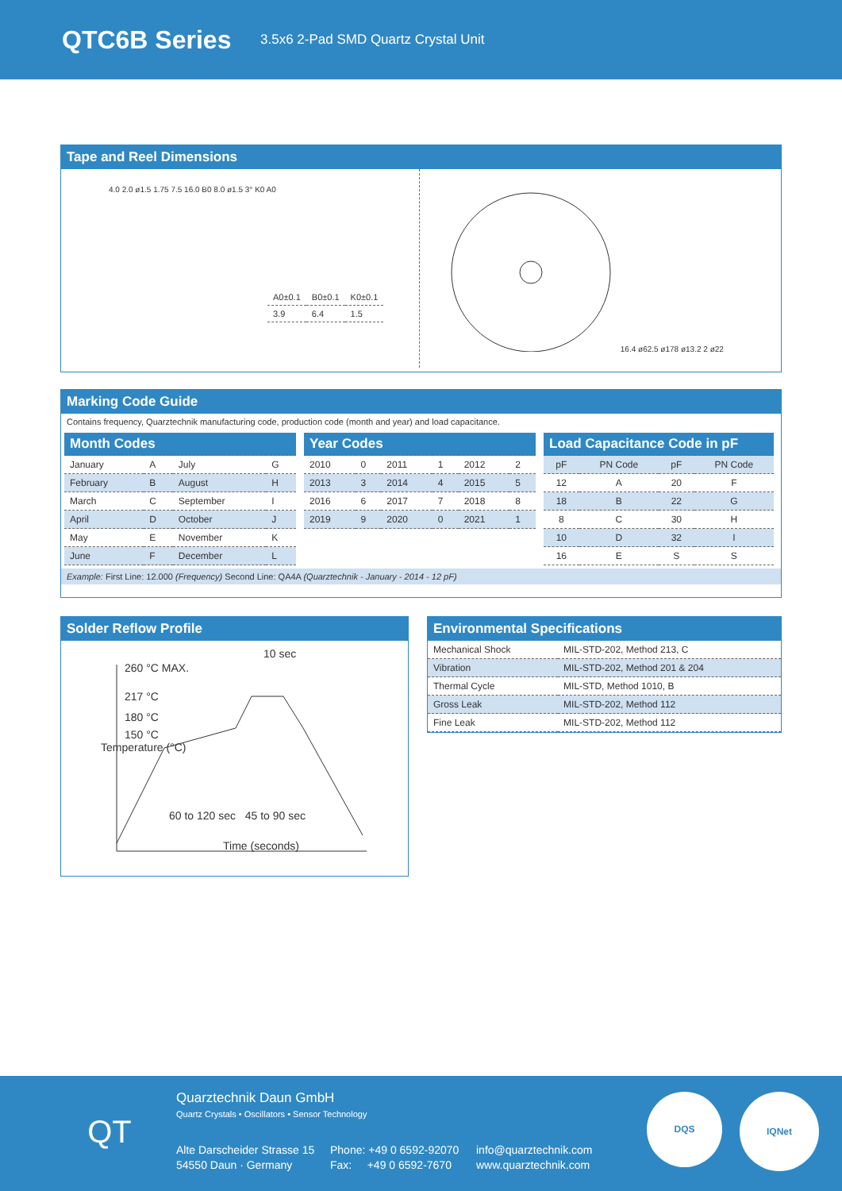QTC6B Series
3.5x6 2-Pad SMD Quartz Crystal Unit
Tape and Reel Dimensions
4.0 2.0 ø1.5 1.75 7.5 16.0 B0 8.0 ø1.5 3° K0 A0
| A0±0.1 | B0±0.1 | K0±0.1 |
| 3.9 | 6.4 | 1.5 |
16.4 ø62.5 ø178 ø13.2 2 ø22
Marking Code Guide
Contains frequency, Quarztechnik manufacturing code, production code (month and year) and load capacitance.
| Month Codes | | | |
| --- | --- | --- | --- |
| January | A | July | G |
| February | B | August | H |
| March | C | September | I |
| April | D | October | J |
| May | E | November | K |
| June | F | December | L |
| Year Codes | | | | | |
| --- | --- | --- | --- | --- | --- |
| 2010 | 0 | 2011 | 1 | 2012 | 2 |
| 2013 | 3 | 2014 | 4 | 2015 | 5 |
| 2016 | 6 | 2017 | 7 | 2018 | 8 |
| 2019 | 9 | 2020 | 0 | 2021 | 1 |
| Load Capacitance Code in pF | | | |
| --- | --- | --- | --- |
| pF | PN Code | pF | PN Code |
| 12 | A | 20 | F |
| 18 | B | 22 | G |
| 8 | C | 30 | H |
| 10 | D | 32 | I |
| 16 | E | S | S |
Example: First Line: 12.000 (Frequency) Second Line: QA4A (Quarztechnik - January - 2014 - 12 pF)
Solder Reflow Profile
10 sec
260 °C MAX.
217 °C
180 °C
150 °C
Temperature (°C)
60 to 120 sec 45 to 90 sec
Time (seconds)
Environmental Specifications
| Mechanical Shock | MIL-STD-202, Method 213, C |
| Vibration | MIL-STD-202, Method 201 & 204 |
| Thermal Cycle | MIL-STD, Method 1010, B |
| Gross Leak | MIL-STD-202, Method 112 |
| Fine Leak | MIL-STD-202, Method 112 |
QT Quarztechnik Daun GmbH
Quartz Crystals • Oscillators • Sensor Technology
Alte Darscheider Strasse 15
54550 Daun · Germany
Phone: +49 0 6592-92070
Fax: +49 0 6592-7670
info@quarztechnik.com
www.quarztechnik.com
DQS
IQNet